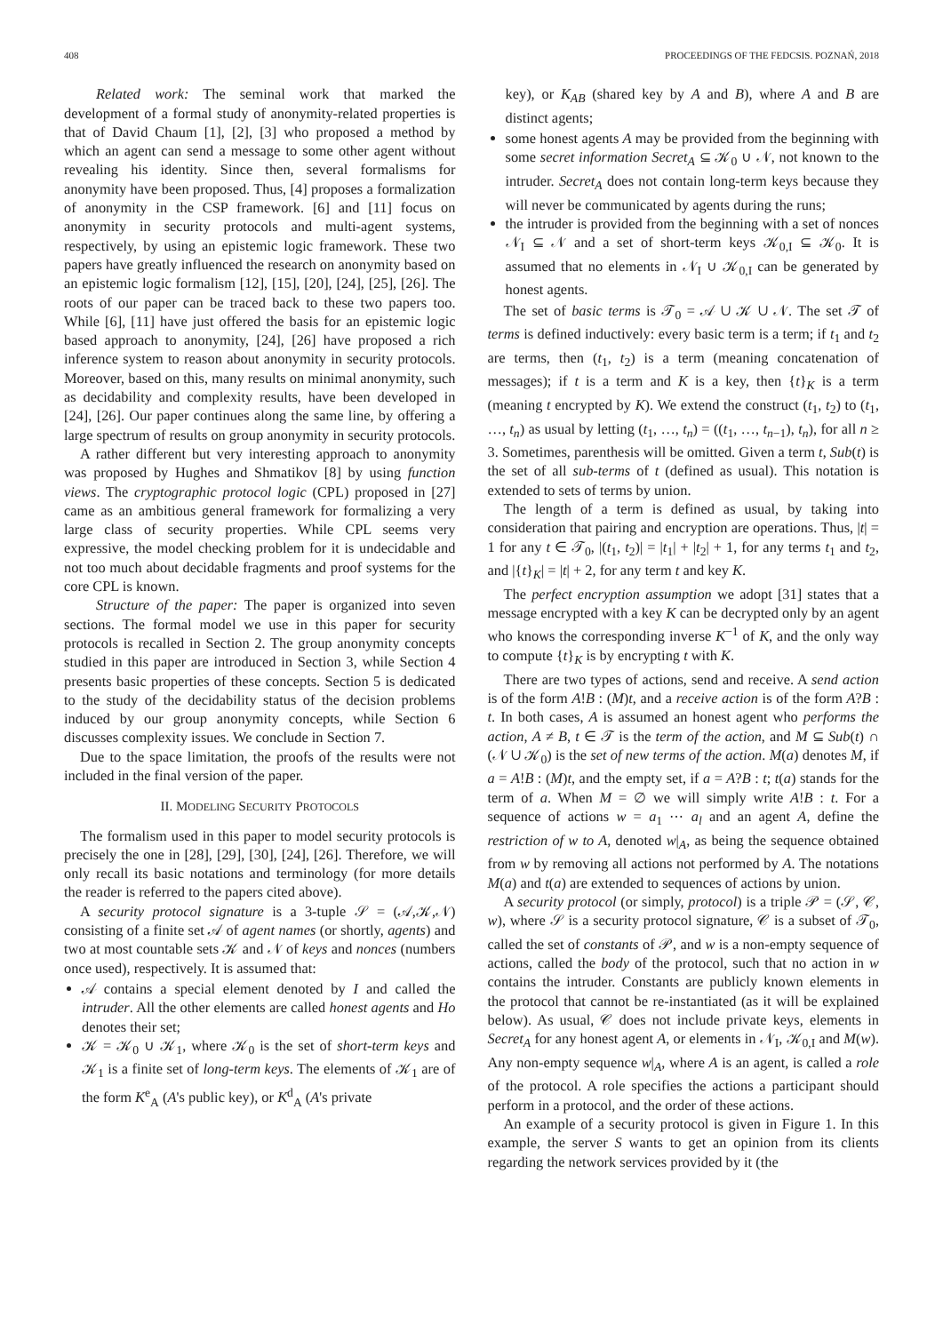408 PROCEEDINGS OF THE FEDCSIS. POZNAŃ, 2018
Related work: The seminal work that marked the development of a formal study of anonymity-related properties is that of David Chaum [1], [2], [3] who proposed a method by which an agent can send a message to some other agent without revealing his identity. Since then, several formalisms for anonymity have been proposed. Thus, [4] proposes a formalization of anonymity in the CSP framework. [6] and [11] focus on anonymity in security protocols and multi-agent systems, respectively, by using an epistemic logic framework. These two papers have greatly influenced the research on anonymity based on an epistemic logic formalism [12], [15], [20], [24], [25], [26]. The roots of our paper can be traced back to these two papers too. While [6], [11] have just offered the basis for an epistemic logic based approach to anonymity, [24], [26] have proposed a rich inference system to reason about anonymity in security protocols. Moreover, based on this, many results on minimal anonymity, such as decidability and complexity results, have been developed in [24], [26]. Our paper continues along the same line, by offering a large spectrum of results on group anonymity in security protocols.
A rather different but very interesting approach to anonymity was proposed by Hughes and Shmatikov [8] by using function views. The cryptographic protocol logic (CPL) proposed in [27] came as an ambitious general framework for formalizing a very large class of security properties. While CPL seems very expressive, the model checking problem for it is undecidable and not too much about decidable fragments and proof systems for the core CPL is known.
Structure of the paper: The paper is organized into seven sections. The formal model we use in this paper for security protocols is recalled in Section 2. The group anonymity concepts studied in this paper are introduced in Section 3, while Section 4 presents basic properties of these concepts. Section 5 is dedicated to the study of the decidability status of the decision problems induced by our group anonymity concepts, while Section 6 discusses complexity issues. We conclude in Section 7.
Due to the space limitation, the proofs of the results were not included in the final version of the paper.
II. MODELING SECURITY PROTOCOLS
The formalism used in this paper to model security protocols is precisely the one in [28], [29], [30], [24], [26]. Therefore, we will only recall its basic notations and terminology (for more details the reader is referred to the papers cited above).
A security protocol signature is a 3-tuple 𝒮 = (𝒜,𝒦,𝒩) consisting of a finite set 𝒜 of agent names (or shortly, agents) and two at most countable sets 𝒦 and 𝒩 of keys and nonces (numbers once used), respectively. It is assumed that:
𝒜 contains a special element denoted by I and called the intruder. All the other elements are called honest agents and Ho denotes their set;
𝒦 = 𝒦<sub>0</sub> ∪ 𝒦<sub>1</sub>, where 𝒦<sub>0</sub> is the set of short-term keys and 𝒦<sub>1</sub> is a finite set of long-term keys. The elements of 𝒦<sub>1</sub> are of the form K<sup>e</sup><sub>A</sub> (A's public key), or K<sup>d</sup><sub>A</sub> (A's private
key), or K<sub>AB</sub> (shared key by A and B), where A and B are distinct agents;
some honest agents A may be provided from the beginning with some secret information Secret<sub>A</sub> ⊆ 𝒦<sub>0</sub> ∪ 𝒩, not known to the intruder. Secret<sub>A</sub> does not contain long-term keys because they will never be communicated by agents during the runs;
the intruder is provided from the beginning with a set of nonces 𝒩<sub>I</sub> ⊆ 𝒩 and a set of short-term keys 𝒦<sub>0,I</sub> ⊆ 𝒦<sub>0</sub>. It is assumed that no elements in 𝒩<sub>I</sub> ∪ 𝒦<sub>0,I</sub> can be generated by honest agents.
The set of basic terms is 𝒯<sub>0</sub> = 𝒜 ∪ 𝒦 ∪ 𝒩. The set 𝒯 of terms is defined inductively: every basic term is a term; if t<sub>1</sub> and t<sub>2</sub> are terms, then (t<sub>1</sub>, t<sub>2</sub>) is a term (meaning concatenation of messages); if t is a term and K is a key, then {t}<sub>K</sub> is a term (meaning t encrypted by K). We extend the construct (t<sub>1</sub>, t<sub>2</sub>) to (t<sub>1</sub>, …, t<sub>n</sub>) as usual by letting (t<sub>1</sub>, …, t<sub>n</sub>) = ((t<sub>1</sub>, …, t<sub>n−1</sub>), t<sub>n</sub>), for all n ≥ 3. Sometimes, parenthesis will be omitted. Given a term t, Sub(t) is the set of all sub-terms of t (defined as usual). This notation is extended to sets of terms by union.
The length of a term is defined as usual, by taking into consideration that pairing and encryption are operations. Thus, |t| = 1 for any t ∈ 𝒯<sub>0</sub>, |(t<sub>1</sub>, t<sub>2</sub>)| = |t<sub>1</sub>| + |t<sub>2</sub>| + 1, for any terms t<sub>1</sub> and t<sub>2</sub>, and |{t}<sub>K</sub>| = |t| + 2, for any term t and key K.
The perfect encryption assumption we adopt [31] states that a message encrypted with a key K can be decrypted only by an agent who knows the corresponding inverse K<sup>−1</sup> of K, and the only way to compute {t}<sub>K</sub> is by encrypting t with K.
There are two types of actions, send and receive. A send action is of the form A!B : (M)t, and a receive action is of the form A?B : t. In both cases, A is assumed an honest agent who performs the action, A ≠ B, t ∈ 𝒯 is the term of the action, and M ⊆ Sub(t) ∩ (𝒩 ∪ 𝒦<sub>0</sub>) is the set of new terms of the action. M(a) denotes M, if a = A!B : (M)t, and the empty set, if a = A?B : t; t(a) stands for the term of a. When M = ∅ we will simply write A!B : t. For a sequence of actions w = a<sub>1</sub> ⋯ a<sub>l</sub> and an agent A, define the restriction of w to A, denoted w|<sub>A</sub>, as being the sequence obtained from w by removing all actions not performed by A. The notations M(a) and t(a) are extended to sequences of actions by union.
A security protocol (or simply, protocol) is a triple 𝒫 = (𝒮, 𝒞, w), where 𝒮 is a security protocol signature, 𝒞 is a subset of 𝒯<sub>0</sub>, called the set of constants of 𝒫, and w is a non-empty sequence of actions, called the body of the protocol, such that no action in w contains the intruder. Constants are publicly known elements in the protocol that cannot be re-instantiated (as it will be explained below). As usual, 𝒞 does not include private keys, elements in Secret<sub>A</sub> for any honest agent A, or elements in 𝒩<sub>I</sub>, 𝒦<sub>0,I</sub> and M(w). Any non-empty sequence w|<sub>A</sub>, where A is an agent, is called a role of the protocol. A role specifies the actions a participant should perform in a protocol, and the order of these actions.
An example of a security protocol is given in Figure 1. In this example, the server S wants to get an opinion from its clients regarding the network services provided by it (the